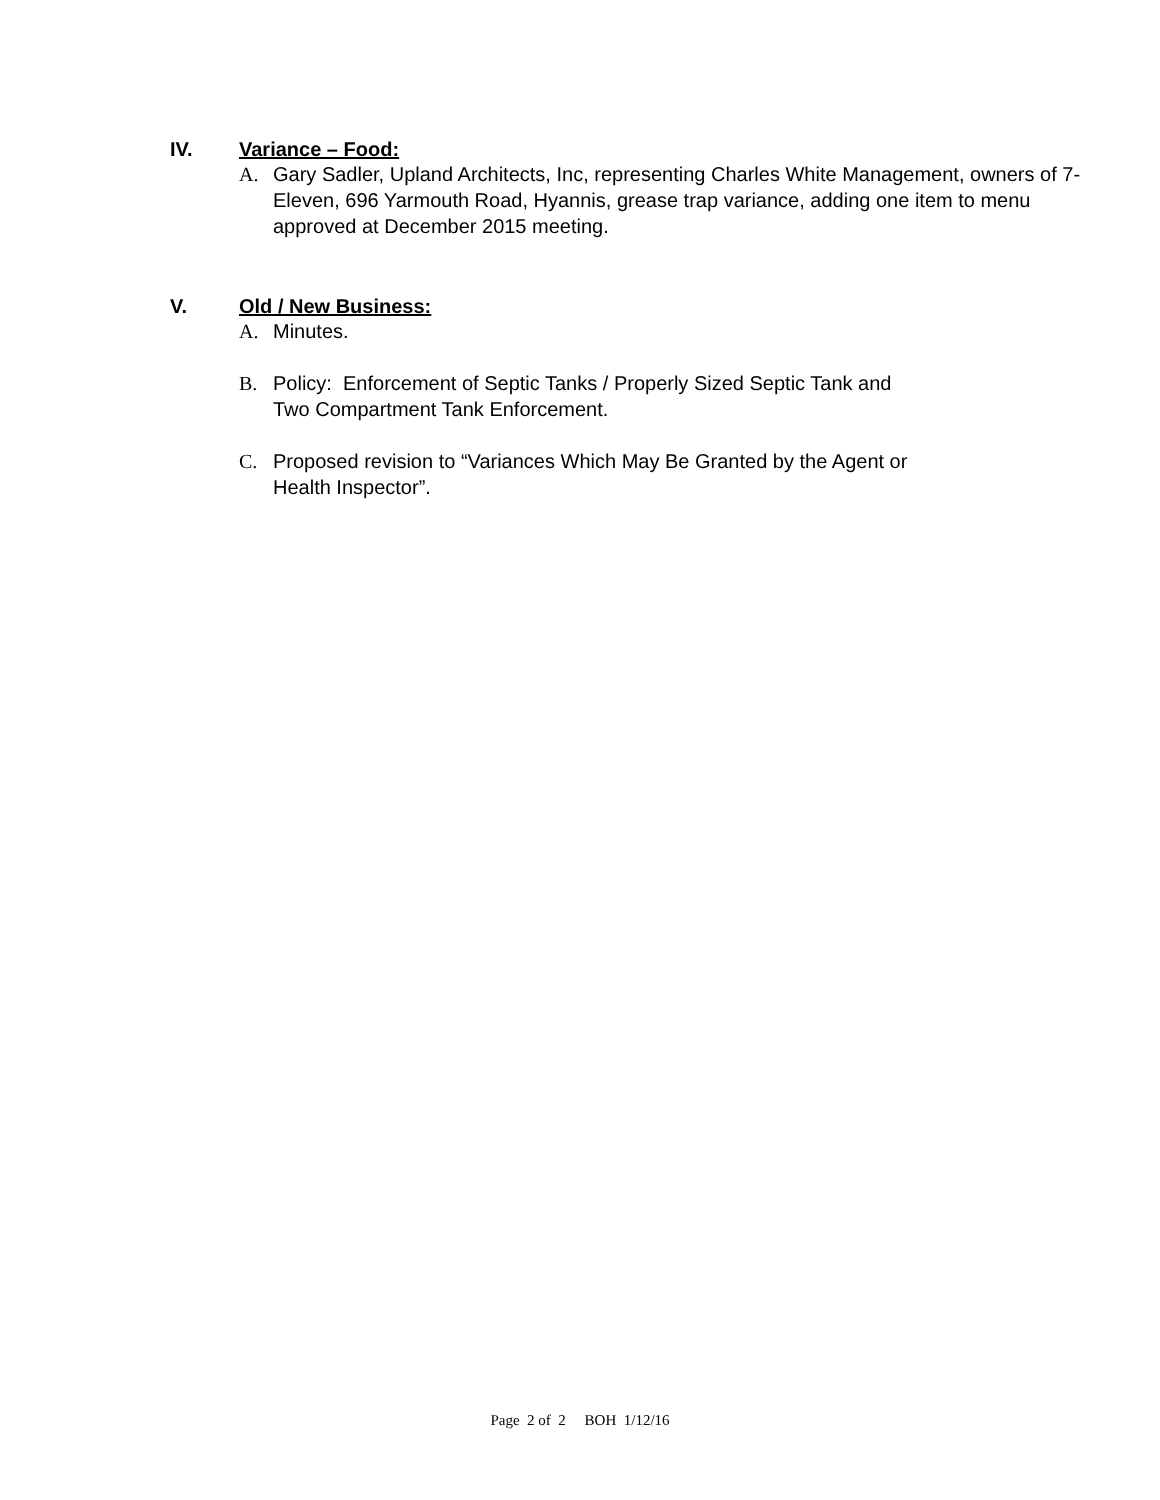IV. Variance – Food:
A. Gary Sadler, Upland Architects, Inc, representing Charles White Management, owners of 7-Eleven, 696 Yarmouth Road, Hyannis, grease trap variance, adding one item to menu approved at December 2015 meeting.
V. Old / New Business:
A. Minutes.
B. Policy: Enforcement of Septic Tanks / Properly Sized Septic Tank and
Two Compartment Tank Enforcement.
C. Proposed revision to “Variances Which May Be Granted by the Agent or
Health Inspector”.
Page 2 of 2 BOH 1/12/16